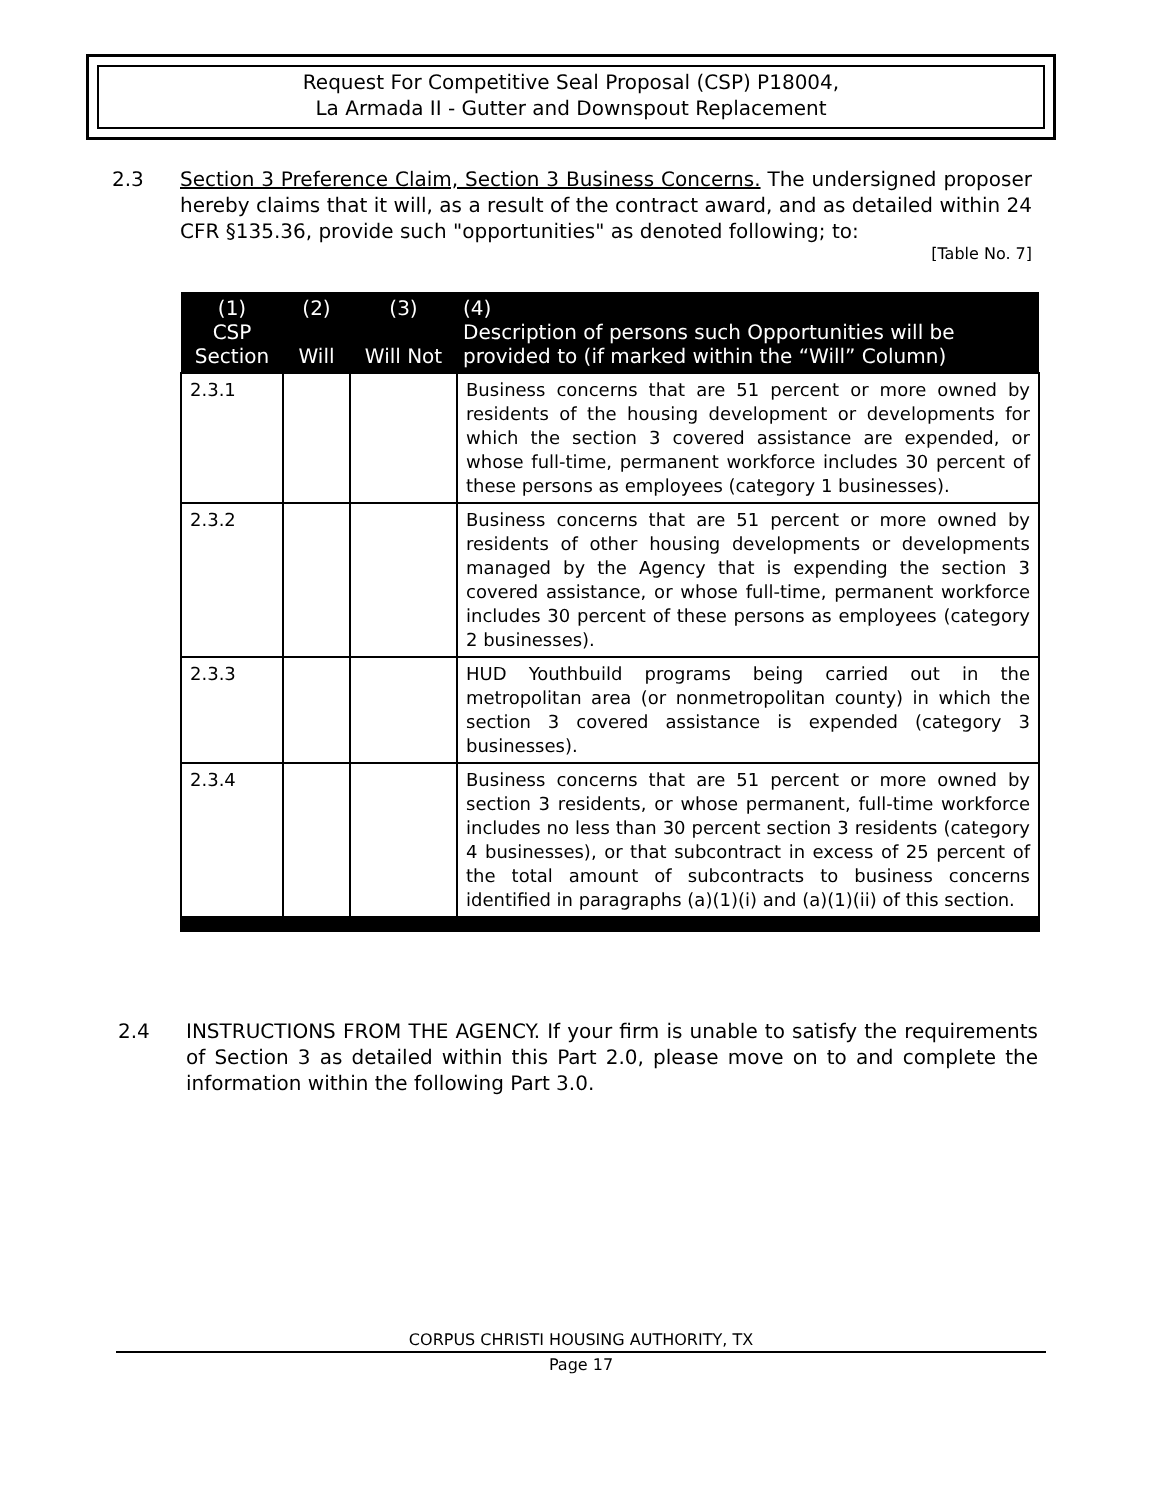Request For Competitive Seal Proposal (CSP) P18004,
La Armada II - Gutter and Downspout Replacement
2.3 Section 3 Preference Claim, Section 3 Business Concerns. The undersigned proposer hereby claims that it will, as a result of the contract award, and as detailed within 24 CFR §135.36, provide such "opportunities" as denoted following; to:
[Table No. 7]
| (1) CSP Section | (2) Will | (3) Will Not | (4) Description of persons such Opportunities will be provided to (if marked within the “Will” Column) |
| --- | --- | --- | --- |
| 2.3.1 | | | Business concerns that are 51 percent or more owned by residents of the housing development or developments for which the section 3 covered assistance are expended, or whose full-time, permanent workforce includes 30 percent of these persons as employees (category 1 businesses). |
| 2.3.2 | | | Business concerns that are 51 percent or more owned by residents of other housing developments or developments managed by the Agency that is expending the section 3 covered assistance, or whose full-time, permanent workforce includes 30 percent of these persons as employees (category 2 businesses). |
| 2.3.3 | | | HUD Youthbuild programs being carried out in the metropolitan area (or nonmetropolitan county) in which the section 3 covered assistance is expended (category 3 businesses). |
| 2.3.4 | | | Business concerns that are 51 percent or more owned by section 3 residents, or whose permanent, full-time workforce includes no less than 30 percent section 3 residents (category 4 businesses), or that subcontract in excess of 25 percent of the total amount of subcontracts to business concerns identified in paragraphs (a)(1)(i) and (a)(1)(ii) of this section. |
2.4 INSTRUCTIONS FROM THE AGENCY. If your firm is unable to satisfy the requirements of Section 3 as detailed within this Part 2.0, please move on to and complete the information within the following Part 3.0.
CORPUS CHRISTI HOUSING AUTHORITY, TX
Page 17